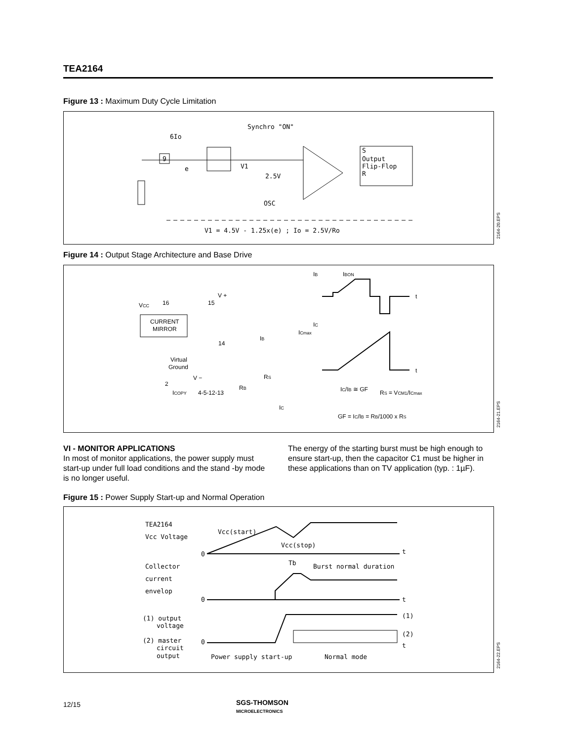TEA2164
Figure 13 : Maximum Duty Cycle Limitation
Synchro "ON"
6Io
9
e
V1
2.5V
OSC
S
Output
Flip-Flop
R
V1 = 4.5V - 1.25x(e) ; Io = 2.5V/Ro
2164-20.EPS
Figure 14 : Output Stage Architecture and Base Drive
VCC
16
15
V +
CURRENT
MIRROR
Virtual
Ground
V −
14
2
ICOPY
4-5-12-13
RB
IB
RS
IC
IB
IBON
t
IC
ICmax
t
IC/IB ≅ GF
RS = VCM1/ICmax
GF = IC/IB = RB/1000 x RS
2164-21.EPS
VI - MONITOR APPLICATIONS
In most of monitor applications, the power supply must start-up under full load conditions and the stand -by mode is no longer useful.
The energy of the starting burst must be high enough to ensure start-up, then the capacitor C1 must be higher in these applications than on TV application (typ. : 1µF).
Figure 15 : Power Supply Start-up and Normal Operation
TEA2164
Vcc Voltage
Vcc(start)
Vcc(stop)
t
0
Collector
current
envelop
Tb
Burst normal duration
t
0
(1) output
voltage
(2) master
circuit
output
(1)
(2)
t
0
Power supply start-up
Normal mode
2164-22.EPS
12/15 SGS-THOMSON
MICROELECTRONICS